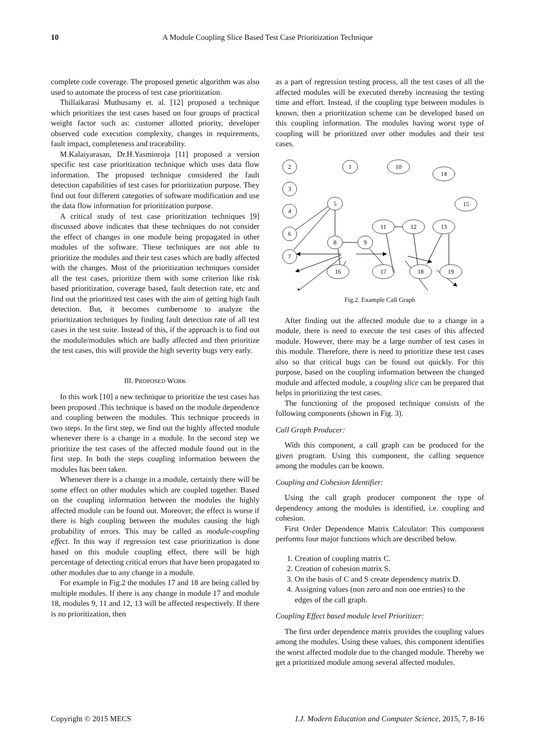10 A Module Coupling Slice Based Test Case Prioritization Technique
complete code coverage. The proposed genetic algorithm was also used to automate the process of test case prioritization.
Thillaikarasi Muthusamy et. al. [12] proposed a technique which prioritizes the test cases based on four groups of practical weight factor such as: customer allotted priority, developer observed code execution complexity, changes in requirements, fault impact, completeness and traceability.
M.Kalaiyarasan, Dr.H.Yasminroja [11] proposed a version specific test case prioritization technique which uses data flow information. The proposed technique considered the fault detection capabilities of test cases for prioritization purpose. They find out four different categories of software modification and use the data flow information for prioritization purpose.
A critical study of test case prioritization techniques [9] discussed above indicates that these techniques do not consider the effect of changes in one module being propagated in other modules of the software. These techniques are not able to prioritize the modules and their test cases which are badly affected with the changes. Most of the prioritization techniques consider all the test cases, prioritize them with some criterion like risk based prioritization, coverage based, fault detection rate, etc and find out the prioritized test cases with the aim of getting high fault detection. But, it becomes cumbersome to analyze the prioritization techniques by finding fault detection rate of all test cases in the test suite. Instead of this, if the approach is to find out the module/modules which are badly affected and then prioritize the test cases, this will provide the high severity bugs very early.
III. PROPOSED WORK
In this work [10] a new technique to prioritize the test cases has been proposed .This technique is based on the module dependence and coupling between the modules. This technique proceeds in two steps. In the first step, we find out the highly affected module whenever there is a change in a module. In the second step we prioritize the test cases of the affected module found out in the first step. In both the steps coupling information between the modules has been taken.
Whenever there is a change in a module, certainly there will be some effect on other modules which are coupled together. Based on the coupling information between the modules the highly affected module can be found out. Moreover, the effect is worse if there is high coupling between the modules causing the high probability of errors. This may be called as module-coupling effect. In this way if regression test case prioritization is done based on this module coupling effect, there will be high percentage of detecting critical errors that have been propagated to other modules due to any change in a module.
For example in Fig.2 the modules 17 and 18 are being called by multiple modules. If there is any change in module 17 and module 18, modules 9, 11 and 12, 13 will be affected respectively. If there is no prioritization, then
as a part of regression testing process, all the test cases of all the affected modules will be executed thereby increasing the testing time and effort. Instead, if the coupling type between modules is known, then a prioritization scheme can be developed based on this coupling information. The modules having worst type of coupling will be prioritized over other modules and their test cases.
2
3
4
6
7
1
10
14
15
5
8
9
11
12
13
16
17
18
19
Fig.2. Example Call Graph
After finding out the affected module due to a change in a module, there is need to execute the test cases of this affected module. However, there may be a large number of test cases in this module. Therefore, there is need to prioritize these test cases also so that critical bugs can be found out quickly. For this purpose, based on the coupling information between the changed module and affected module, a coupling slice can be prepared that helps in prioritizing the test cases.
The functioning of the proposed technique consists of the following components (shown in Fig. 3).
Call Graph Producer:
With this component, a call graph can be produced for the given program. Using this component, the calling sequence among the modules can be known.
Coupling and Cohesion Identifier:
Using the call graph producer component the type of dependency among the modules is identified, i.e. coupling and cohesion.
First Order Dependence Matrix Calculator: This component performs four major functions which are described below.
1. Creation of coupling matrix C.
2. Creation of cohesion matrix S.
3. On the basis of C and S create dependency matrix D.
4. Assigning values (non zero and non one entries) to the edges of the call graph.
Coupling Effect based module level Prioritizer:
The first order dependence matrix provides the coupling values among the modules. Using these values, this component identifies the worst affected module due to the changed module. Thereby we get a prioritized module among several affected modules.
Copyright © 2015 MECS I.J. Modern Education and Computer Science, 2015, 7, 8-16